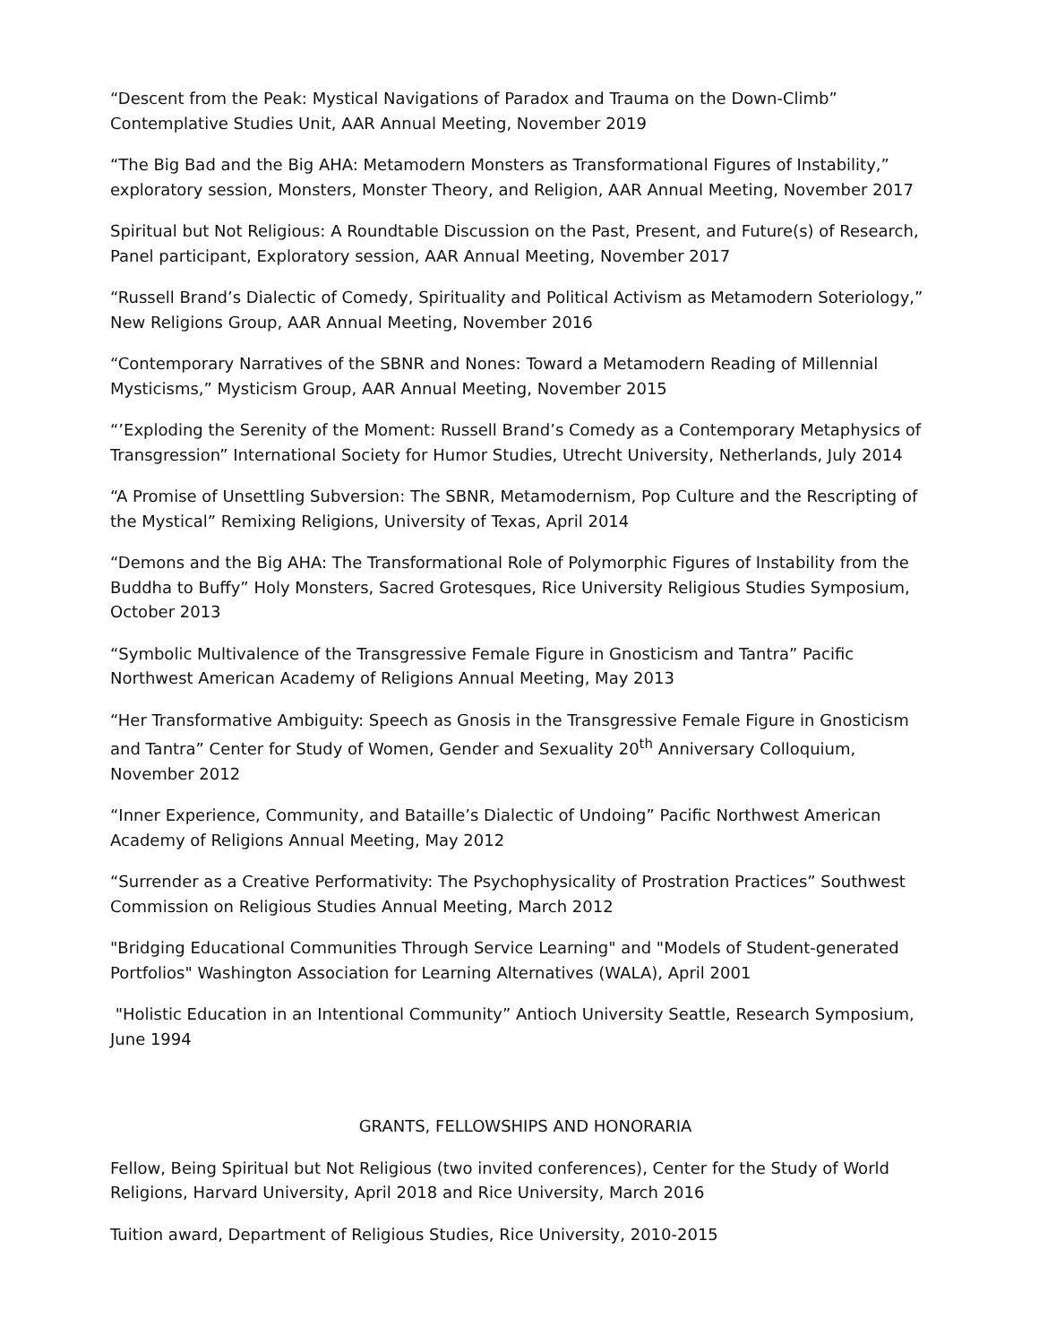“Descent from the Peak: Mystical Navigations of Paradox and Trauma on the Down-Climb” Contemplative Studies Unit, AAR Annual Meeting, November 2019
“The Big Bad and the Big AHA: Metamodern Monsters as Transformational Figures of Instability,” exploratory session, Monsters, Monster Theory, and Religion, AAR Annual Meeting, November 2017
Spiritual but Not Religious: A Roundtable Discussion on the Past, Present, and Future(s) of Research, Panel participant, Exploratory session, AAR Annual Meeting, November 2017
“Russell Brand’s Dialectic of Comedy, Spirituality and Political Activism as Metamodern Soteriology,” New Religions Group, AAR Annual Meeting, November 2016
“Contemporary Narratives of the SBNR and Nones: Toward a Metamodern Reading of Millennial Mysticisms,” Mysticism Group, AAR Annual Meeting, November 2015
“’Exploding the Serenity of the Moment: Russell Brand’s Comedy as a Contemporary Metaphysics of Transgression” International Society for Humor Studies, Utrecht University, Netherlands, July 2014
“A Promise of Unsettling Subversion: The SBNR, Metamodernism, Pop Culture and the Rescripting of the Mystical” Remixing Religions, University of Texas, April 2014
“Demons and the Big AHA: The Transformational Role of Polymorphic Figures of Instability from the Buddha to Buffy” Holy Monsters, Sacred Grotesques, Rice University Religious Studies Symposium, October 2013
“Symbolic Multivalence of the Transgressive Female Figure in Gnosticism and Tantra” Pacific Northwest American Academy of Religions Annual Meeting, May 2013
“Her Transformative Ambiguity: Speech as Gnosis in the Transgressive Female Figure in Gnosticism and Tantra” Center for Study of Women, Gender and Sexuality 20<sup>th</sup> Anniversary Colloquium, November 2012
“Inner Experience, Community, and Bataille’s Dialectic of Undoing” Pacific Northwest American Academy of Religions Annual Meeting, May 2012
“Surrender as a Creative Performativity: The Psychophysicality of Prostration Practices” Southwest Commission on Religious Studies Annual Meeting, March 2012
"Bridging Educational Communities Through Service Learning" and "Models of Student-generated Portfolios" Washington Association for Learning Alternatives (WALA), April 2001
"Holistic Education in an Intentional Community” Antioch University Seattle, Research Symposium, June 1994
GRANTS, FELLOWSHIPS AND HONORARIA
Fellow, Being Spiritual but Not Religious (two invited conferences), Center for the Study of World Religions, Harvard University, April 2018 and Rice University, March 2016
Tuition award, Department of Religious Studies, Rice University, 2010-2015